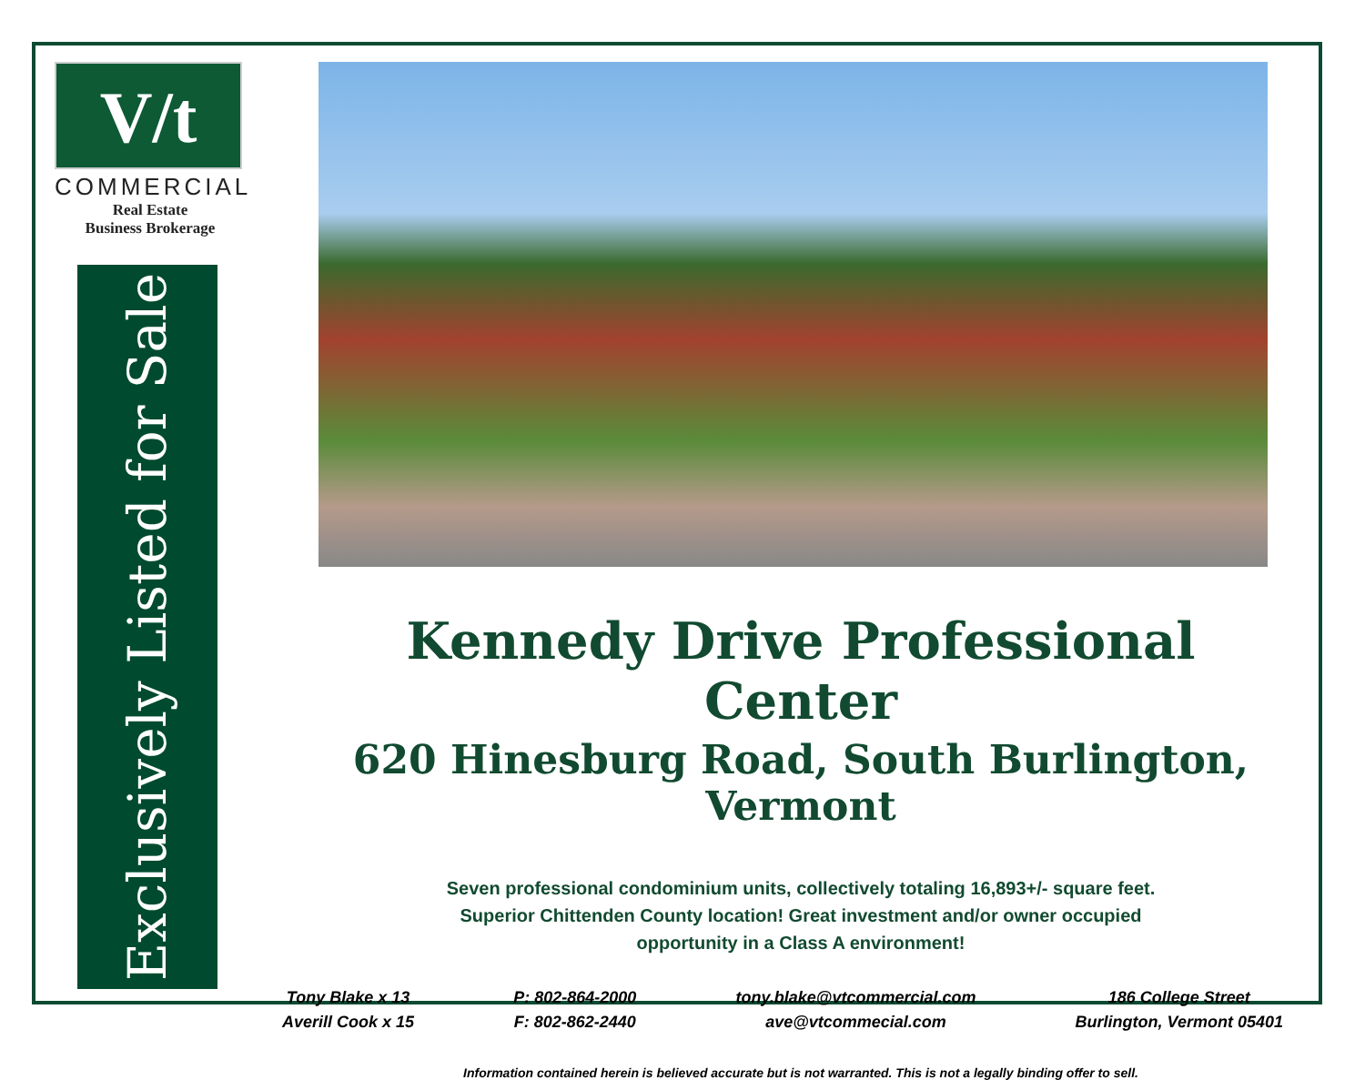V/t
COMMERCIAL
Real Estate
Business Brokerage
Exclusively Listed for Sale
Kennedy Drive Professional Center
620 Hinesburg Road, South Burlington, Vermont
Seven professional condominium units, collectively totaling 16,893+/- square feet.
Superior Chittenden County location! Great investment and/or owner occupied
opportunity in a Class A environment!
Tony Blake x 13
Averill Cook x 15
P: 802-864-2000
F: 802-862-2440
tony.blake@vtcommercial.com
ave@vtcommecial.com
186 College Street
Burlington, Vermont 05401
Information contained herein is believed accurate but is not warranted. This is not a legally binding offer to sell.